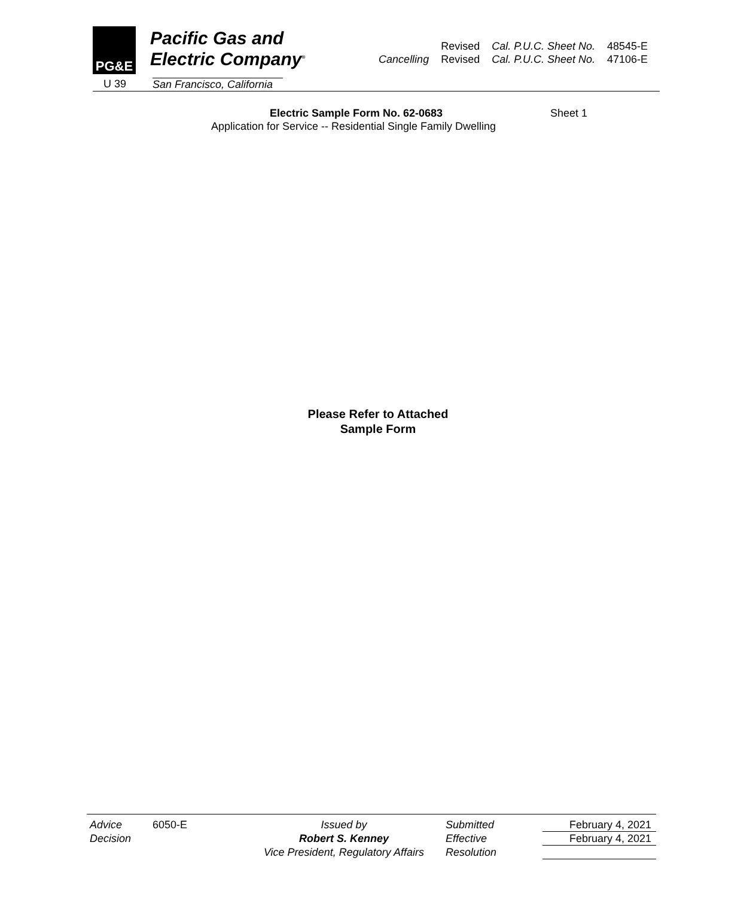PG&E
Pacific Gas and
Electric Company<sup>®</sup>
U 39
San Francisco, California
| | Revised | Cal. P.U.C. Sheet No. | 48545-E |
| Cancelling | Revised | Cal. P.U.C. Sheet No. | 47106-E |
Electric Sample Form No. 62-0683 Sheet 1
Application for Service -- Residential Single Family Dwelling
Please Refer to Attached
Sample Form
Advice
Decision
6050-E
Issued by
Robert S. Kenney
Vice President, Regulatory Affairs
Submitted
Effective
Resolution
February 4, 2021
February 4, 2021